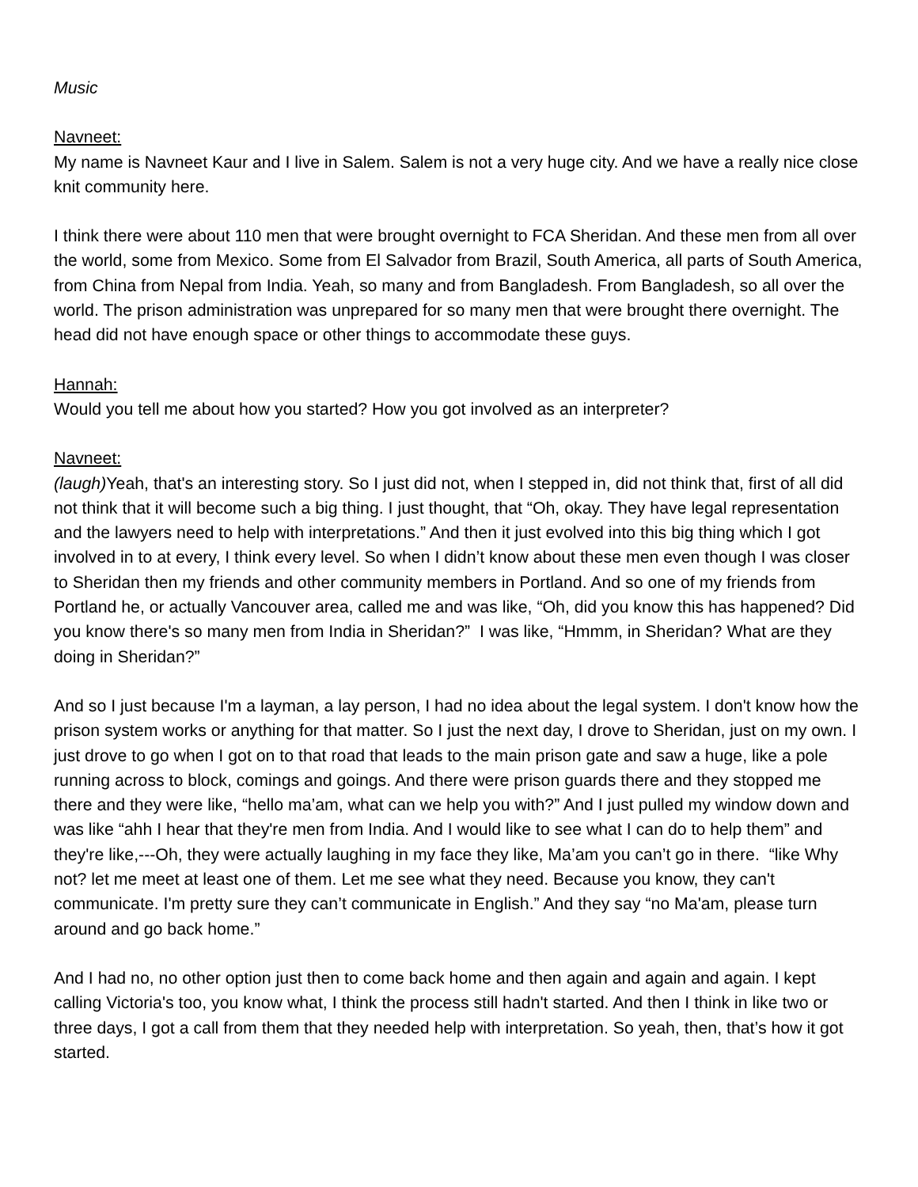Music
Navneet:
My name is Navneet Kaur and I live in Salem. Salem is not a very huge city. And we have a really nice close knit community here.
I think there were about 110 men that were brought overnight to FCA Sheridan. And these men from all over the world, some from Mexico. Some from El Salvador from Brazil, South America, all parts of South America, from China from Nepal from India. Yeah, so many and from Bangladesh. From Bangladesh, so all over the world. The prison administration was unprepared for so many men that were brought there overnight. The head did not have enough space or other things to accommodate these guys.
Hannah:
Would you tell me about how you started? How you got involved as an interpreter?
Navneet:
(laugh) Yeah, that's an interesting story. So I just did not, when I stepped in, did not think that, first of all did not think that it will become such a big thing. I just thought, that “Oh, okay. They have legal representation and the lawyers need to help with interpretations.” And then it just evolved into this big thing which I got involved in to at every, I think every level. So when I didn’t know about these men even though I was closer to Sheridan then my friends and other community members in Portland. And so one of my friends from Portland he, or actually Vancouver area, called me and was like, “Oh, did you know this has happened? Did you know there's so many men from India in Sheridan?” I was like, “Hmmm, in Sheridan? What are they doing in Sheridan?”
And so I just because I'm a layman, a lay person, I had no idea about the legal system. I don't know how the prison system works or anything for that matter. So I just the next day, I drove to Sheridan, just on my own. I just drove to go when I got on to that road that leads to the main prison gate and saw a huge, like a pole running across to block, comings and goings. And there were prison guards there and they stopped me there and they were like, “hello ma’am, what can we help you with?” And I just pulled my window down and was like “ahh I hear that they're men from India. And I would like to see what I can do to help them” and they're like,---Oh, they were actually laughing in my face they like, Ma’am you can’t go in there. “like Why not? let me meet at least one of them. Let me see what they need. Because you know, they can't communicate. I'm pretty sure they can’t communicate in English.” And they say “no Ma'am, please turn around and go back home.”
And I had no, no other option just then to come back home and then again and again and again. I kept calling Victoria's too, you know what, I think the process still hadn't started. And then I think in like two or three days, I got a call from them that they needed help with interpretation. So yeah, then, that’s how it got started.